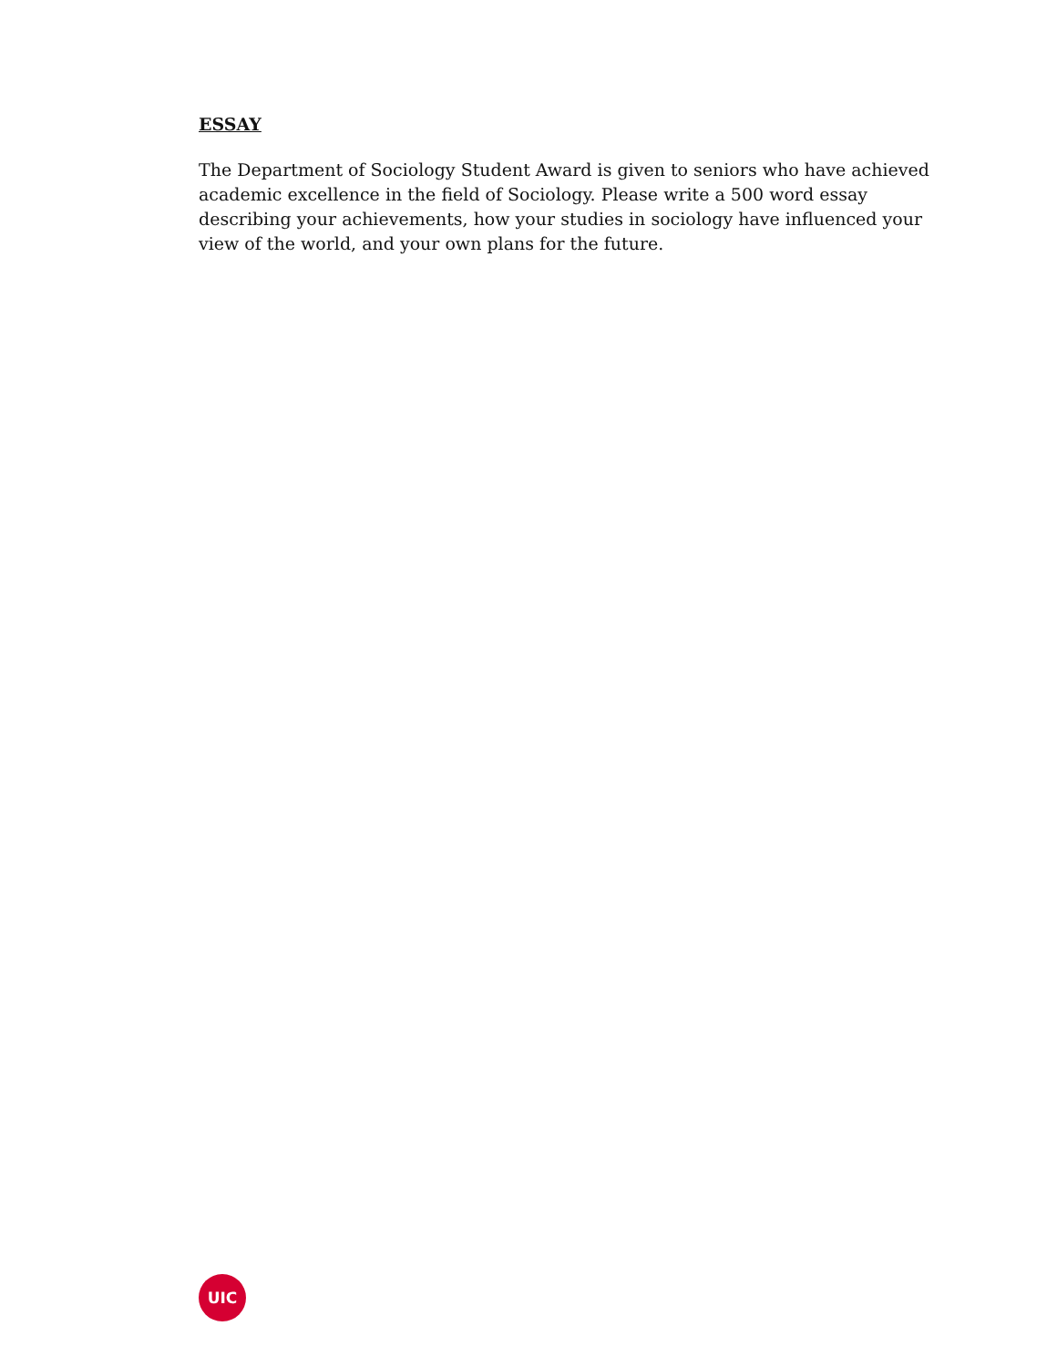ESSAY
The Department of Sociology Student Award is given to seniors who have achieved academic excellence in the field of Sociology. Please write a 500 word essay describing your achievements, how your studies in sociology have influenced your view of the world, and your own plans for the future.
UIC